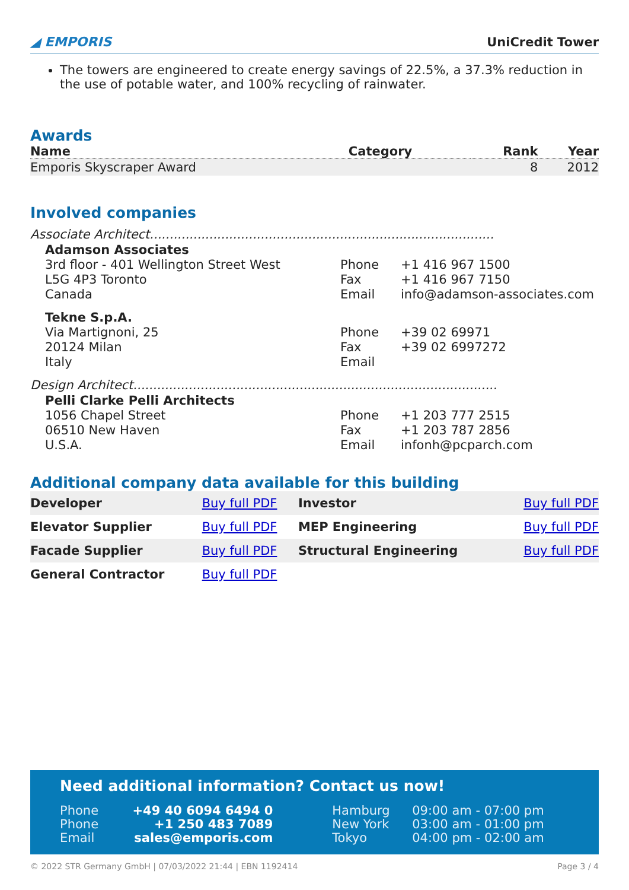◢ EMPORIS UniCredit Tower
The towers are engineered to create energy savings of 22.5%, a 37.3% reduction in the use of potable water, and 100% recycling of rainwater.
Awards
| Name | Category | Rank | Year |
| --- | --- | --- | --- |
| Emporis Skyscraper Award | | 8 | 2012 |
Involved companies
Associate Architect.......................................................................................
Adamson Associates
3rd floor - 401 Wellington Street West
L5G 4P3 Toronto
Canada
Phone
Fax
Email
+1 416 967 1500
+1 416 967 7150
info@adamson-associates.com
Tekne S.p.A.
Via Martignoni, 25
20124 Milan
Italy
Phone
Fax
Email
+39 02 69971
+39 02 6997272
Design Architect............................................................................................
Pelli Clarke Pelli Architects
1056 Chapel Street
06510 New Haven
U.S.A.
Phone
Fax
Email
+1 203 777 2515
+1 203 787 2856
infonh@pcparch.com
Additional company data available for this building
| Developer | Buy full PDF | Investor | Buy full PDF |
| Elevator Supplier | Buy full PDF | MEP Engineering | Buy full PDF |
| Facade Supplier | Buy full PDF | Structural Engineering | Buy full PDF |
| General Contractor | Buy full PDF | | |
Need additional information? Contact us now!
| Phone | +49 40 6094 6494 0 | Hamburg | 09:00 am - 07:00 pm |
| Phone | +1 250 483 7089 | New York | 03:00 am - 01:00 pm |
| Email | sales@emporis.com | Tokyo | 04:00 pm - 02:00 am |
© 2022 STR Germany GmbH | 07/03/2022 21:44 | EBN 1192414 Page 3 / 4